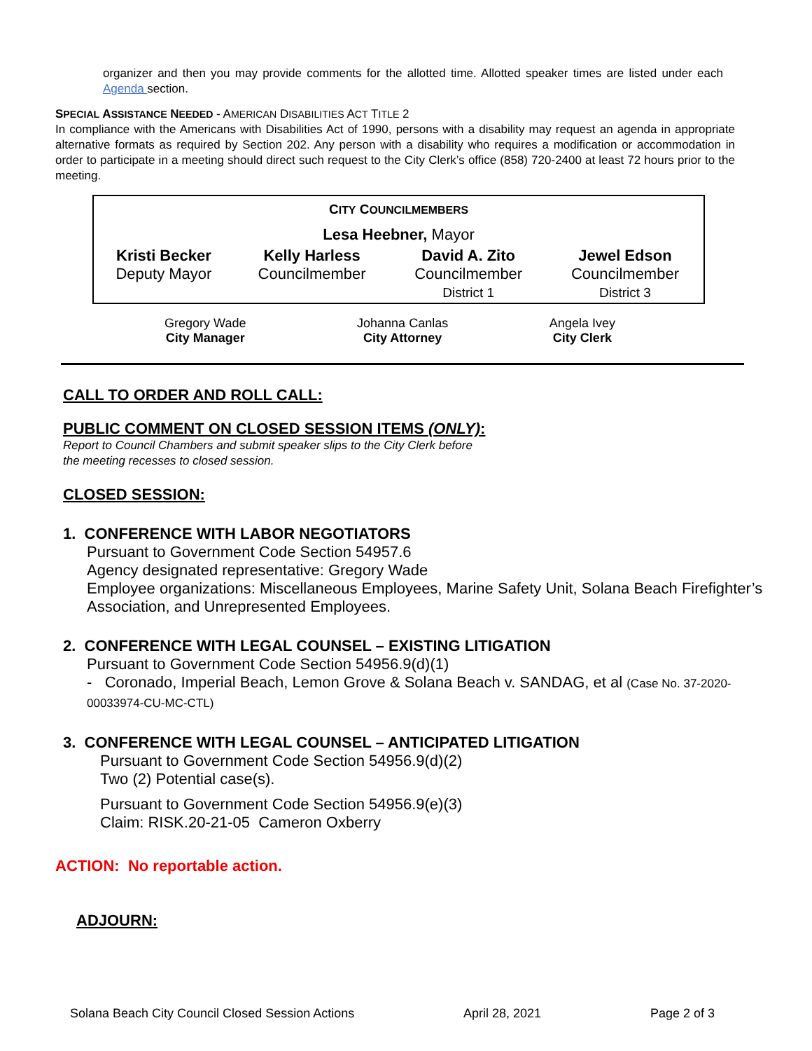organizer and then you may provide comments for the allotted time. Allotted speaker times are listed under each Agenda section.
SPECIAL ASSISTANCE NEEDED - AMERICAN DISABILITIES ACT TITLE 2
In compliance with the Americans with Disabilities Act of 1990, persons with a disability may request an agenda in appropriate alternative formats as required by Section 202. Any person with a disability who requires a modification or accommodation in order to participate in a meeting should direct such request to the City Clerk’s office (858) 720-2400 at least 72 hours prior to the meeting.
| C ITY C OUNCILMEMBERS | | | |
| Lesa Heebner, Mayor | | | |
| Kristi Becker Deputy Mayor | Kelly Harless Councilmember | David A. Zito Councilmember District 1 | Jewel Edson Councilmember District 3 |
| Gregory Wade City Manager | Johanna Canlas City Attorney | Angela Ivey City Clerk |
CALL TO ORDER AND ROLL CALL:
PUBLIC COMMENT ON CLOSED SESSION ITEMS (ONLY):
Report to Council Chambers and submit speaker slips to the City Clerk before
the meeting recesses to closed session.
CLOSED SESSION:
1. CONFERENCE WITH LABOR NEGOTIATORS
Pursuant to Government Code Section 54957.6
Agency designated representative: Gregory Wade
Employee organizations: Miscellaneous Employees, Marine Safety Unit, Solana Beach Firefighter’s Association, and Unrepresented Employees.
2. CONFERENCE WITH LEGAL COUNSEL – EXISTING LITIGATION
Pursuant to Government Code Section 54956.9(d)(1)
- Coronado, Imperial Beach, Lemon Grove & Solana Beach v. SANDAG, et al (Case No. 37-2020-00033974-CU-MC-CTL)
3. CONFERENCE WITH LEGAL COUNSEL – ANTICIPATED LITIGATION
Pursuant to Government Code Section 54956.9(d)(2)
Two (2) Potential case(s).
Pursuant to Government Code Section 54956.9(e)(3)
Claim: RISK.20-21-05 Cameron Oxberry
ACTION: No reportable action.
ADJOURN:
Solana Beach City Council Closed Session Actions April 28, 2021 Page 2 of 3